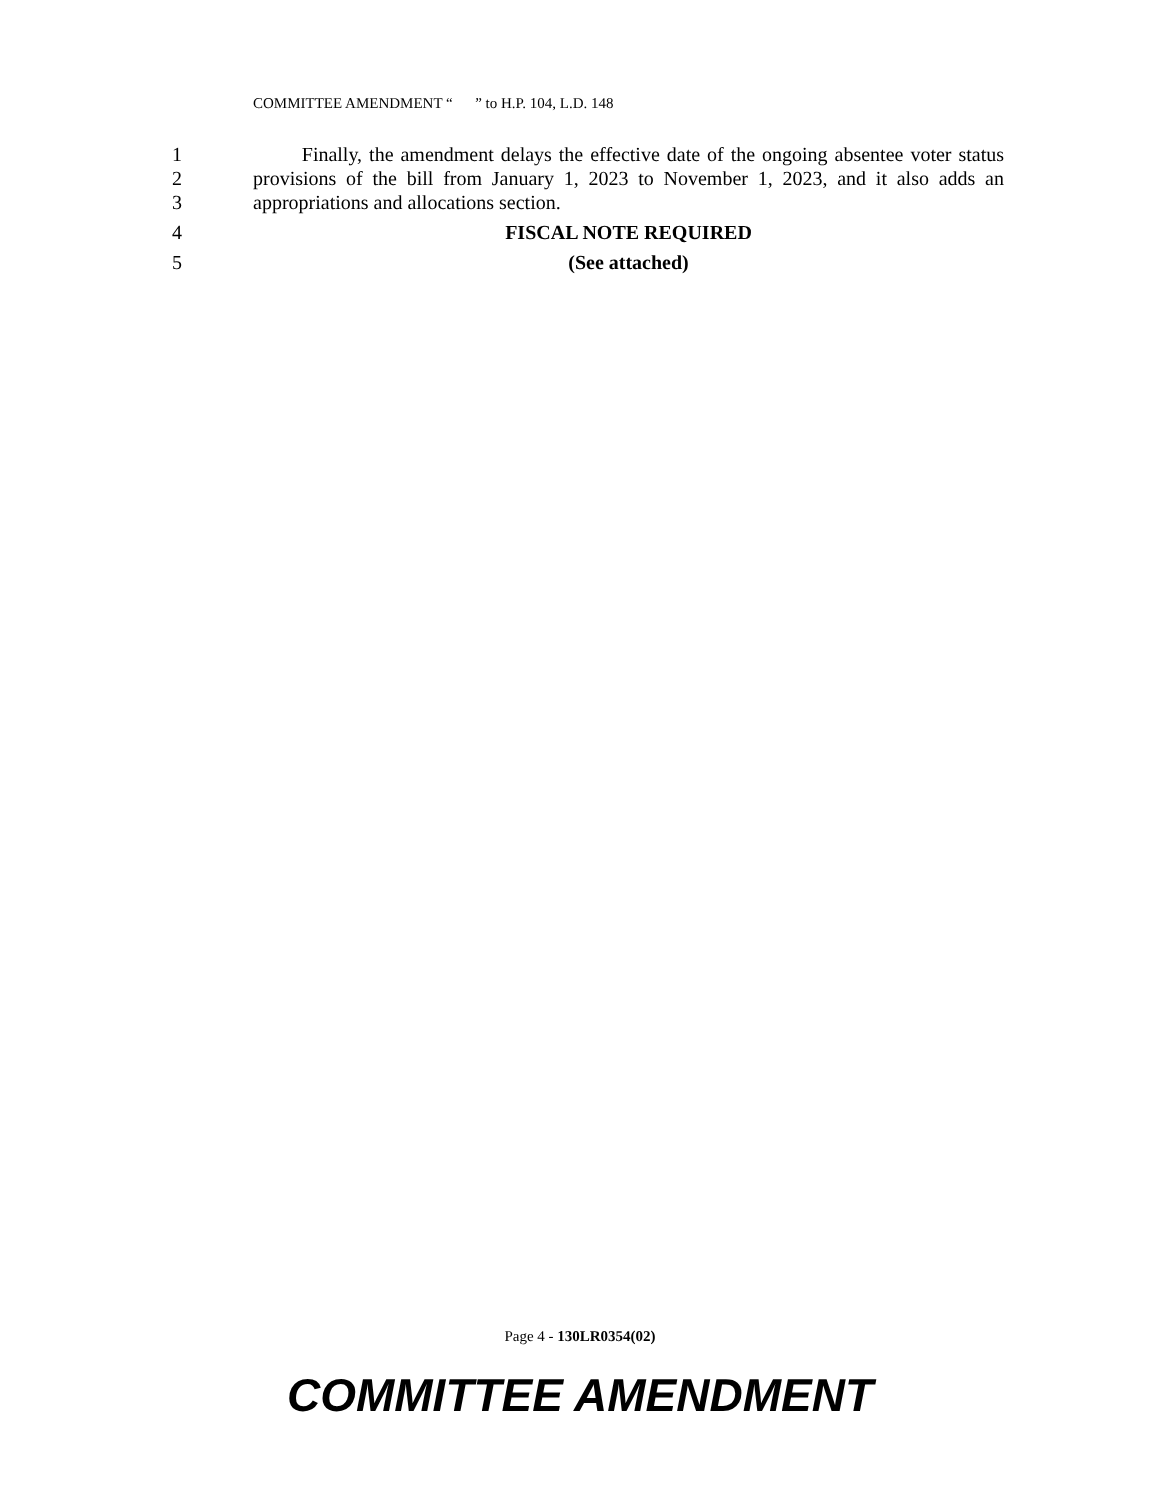COMMITTEE AMENDMENT “ ” to H.P. 104, L.D. 148
1
2
3
Finally, the amendment delays the effective date of the ongoing absentee voter status provisions of the bill from January 1, 2023 to November 1, 2023, and it also adds an appropriations and allocations section.
4 FISCAL NOTE REQUIRED
5 (See attached)
Page 4 - 130LR0354(02)
COMMITTEE AMENDMENT